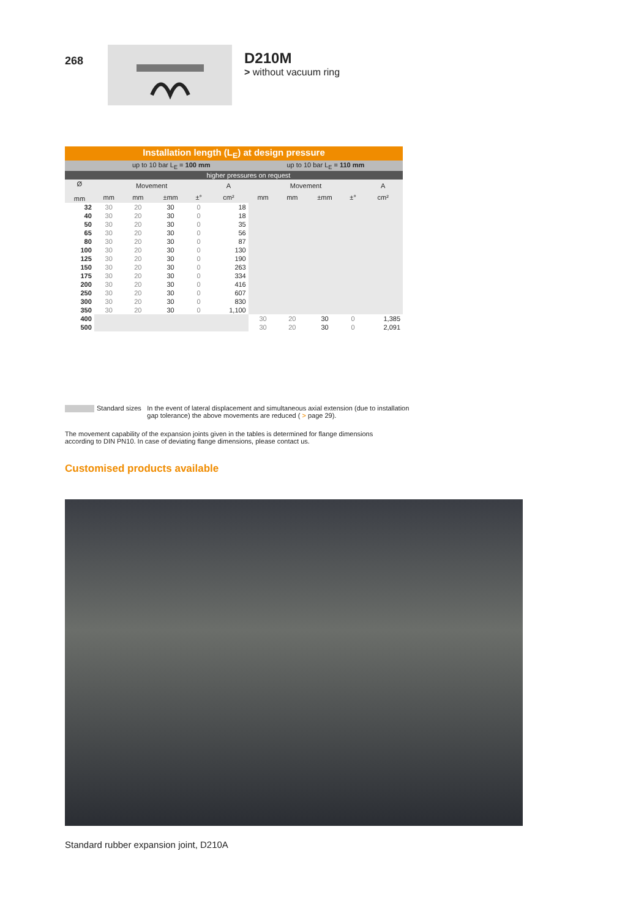268
D210M
> without vacuum ring
| Installation length (L<sub>E</sub>) at design pressure | | | | | | | | | | |
| --- | --- | --- | --- | --- | --- | --- | --- | --- | --- | --- |
| | up to 10 bar L<sub>E</sub> = 100 mm | | | | | up to 10 bar L<sub>E</sub> = 110 mm | | | | |
| | higher pressures on request | | | | | | | | | |
| Ø mm | Movement | | | | A | Movement | | | | A |
| | mm | mm | ±mm | ±° | cm² | mm | mm | ±mm | ±° | cm² |
| 32 | 30 | 20 | 30 | 0 | 18 | | | | | |
| 40 | 30 | 20 | 30 | 0 | 18 | | | | | |
| 50 | 30 | 20 | 30 | 0 | 35 | | | | | |
| 65 | 30 | 20 | 30 | 0 | 56 | | | | | |
| 80 | 30 | 20 | 30 | 0 | 87 | | | | | |
| 100 | 30 | 20 | 30 | 0 | 130 | | | | | |
| 125 | 30 | 20 | 30 | 0 | 190 | | | | | |
| 150 | 30 | 20 | 30 | 0 | 263 | | | | | |
| 175 | 30 | 20 | 30 | 0 | 334 | | | | | |
| 200 | 30 | 20 | 30 | 0 | 416 | | | | | |
| 250 | 30 | 20 | 30 | 0 | 607 | | | | | |
| 300 | 30 | 20 | 30 | 0 | 830 | | | | | |
| 350 | 30 | 20 | 30 | 0 | 1,100 | | | | | |
| 400 | | | | | | 30 | 20 | 30 | 0 | 1,385 |
| 500 | | | | | | 30 | 20 | 30 | 0 | 2,091 |
Standard sizes In the event of lateral displacement and simultaneous axial extension (due to installation gap tolerance) the above movements are reduced ( > page 29).
The movement capability of the expansion joints given in the tables is determined for flange dimensions
according to DIN PN10. In case of deviating flange dimensions, please contact us.
Customised products available
Standard rubber expansion joint, D210A